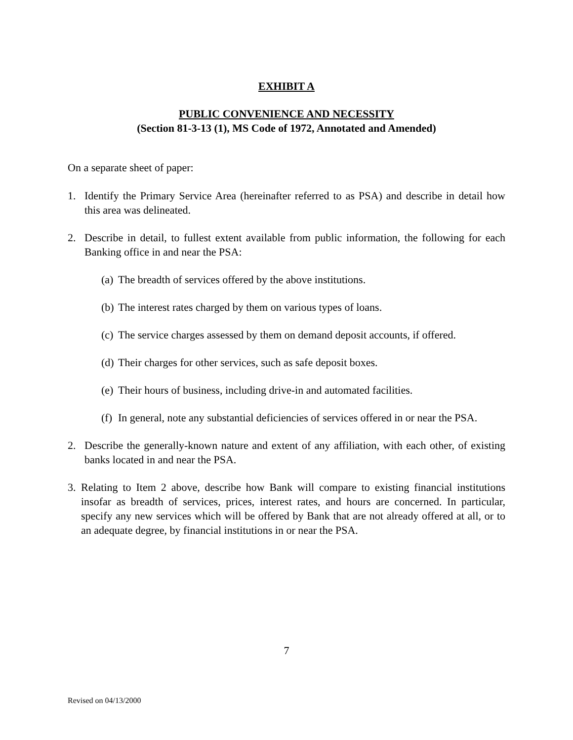EXHIBIT A
PUBLIC CONVENIENCE AND NECESSITY
(Section 81-3-13 (1), MS Code of 1972, Annotated and Amended)
On a separate sheet of paper:
1. Identify the Primary Service Area (hereinafter referred to as PSA) and describe in detail how this area was delineated.
2. Describe in detail, to fullest extent available from public information, the following for each Banking office in and near the PSA:
(a) The breadth of services offered by the above institutions.
(b) The interest rates charged by them on various types of loans.
(c) The service charges assessed by them on demand deposit accounts, if offered.
(d) Their charges for other services, such as safe deposit boxes.
(e) Their hours of business, including drive-in and automated facilities.
(f) In general, note any substantial deficiencies of services offered in or near the PSA.
2. Describe the generally-known nature and extent of any affiliation, with each other, of existing banks located in and near the PSA.
3. Relating to Item 2 above, describe how Bank will compare to existing financial institutions insofar as breadth of services, prices, interest rates, and hours are concerned. In particular, specify any new services which will be offered by Bank that are not already offered at all, or to an adequate degree, by financial institutions in or near the PSA.
7
Revised on 04/13/2000